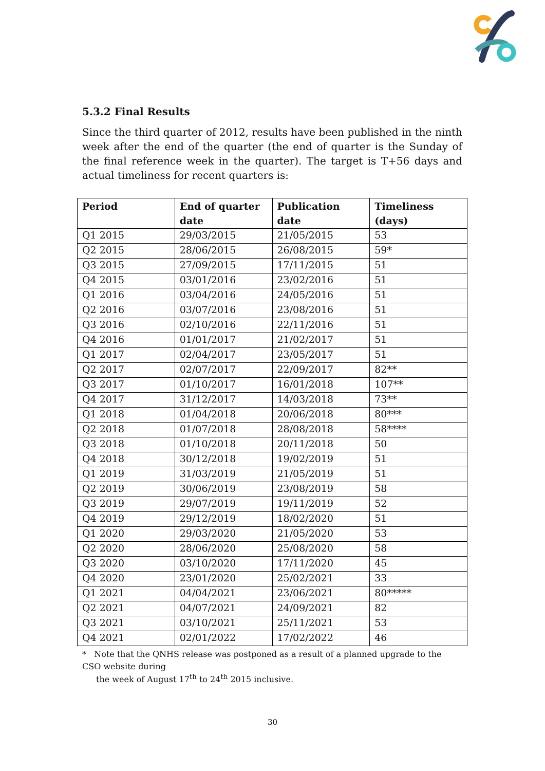5.3.2 Final Results
Since the third quarter of 2012, results have been published in the ninth week after the end of the quarter (the end of quarter is the Sunday of the final reference week in the quarter). The target is T+56 days and actual timeliness for recent quarters is:
| Period | End of quarter date | Publication date | Timeliness (days) |
| --- | --- | --- | --- |
| Q1 2015 | 29/03/2015 | 21/05/2015 | 53 |
| Q2 2015 | 28/06/2015 | 26/08/2015 | 59* |
| Q3 2015 | 27/09/2015 | 17/11/2015 | 51 |
| Q4 2015 | 03/01/2016 | 23/02/2016 | 51 |
| Q1 2016 | 03/04/2016 | 24/05/2016 | 51 |
| Q2 2016 | 03/07/2016 | 23/08/2016 | 51 |
| Q3 2016 | 02/10/2016 | 22/11/2016 | 51 |
| Q4 2016 | 01/01/2017 | 21/02/2017 | 51 |
| Q1 2017 | 02/04/2017 | 23/05/2017 | 51 |
| Q2 2017 | 02/07/2017 | 22/09/2017 | 82** |
| Q3 2017 | 01/10/2017 | 16/01/2018 | 107** |
| Q4 2017 | 31/12/2017 | 14/03/2018 | 73** |
| Q1 2018 | 01/04/2018 | 20/06/2018 | 80*** |
| Q2 2018 | 01/07/2018 | 28/08/2018 | 58**** |
| Q3 2018 | 01/10/2018 | 20/11/2018 | 50 |
| Q4 2018 | 30/12/2018 | 19/02/2019 | 51 |
| Q1 2019 | 31/03/2019 | 21/05/2019 | 51 |
| Q2 2019 | 30/06/2019 | 23/08/2019 | 58 |
| Q3 2019 | 29/07/2019 | 19/11/2019 | 52 |
| Q4 2019 | 29/12/2019 | 18/02/2020 | 51 |
| Q1 2020 | 29/03/2020 | 21/05/2020 | 53 |
| Q2 2020 | 28/06/2020 | 25/08/2020 | 58 |
| Q3 2020 | 03/10/2020 | 17/11/2020 | 45 |
| Q4 2020 | 23/01/2020 | 25/02/2021 | 33 |
| Q1 2021 | 04/04/2021 | 23/06/2021 | 80***** |
| Q2 2021 | 04/07/2021 | 24/09/2021 | 82 |
| Q3 2021 | 03/10/2021 | 25/11/2021 | 53 |
| Q4 2021 | 02/01/2022 | 17/02/2022 | 46 |
* Note that the QNHS release was postponed as a result of a planned upgrade to the CSO website during
the week of August 17<sup>th</sup> to 24<sup>th</sup> 2015 inclusive.
30